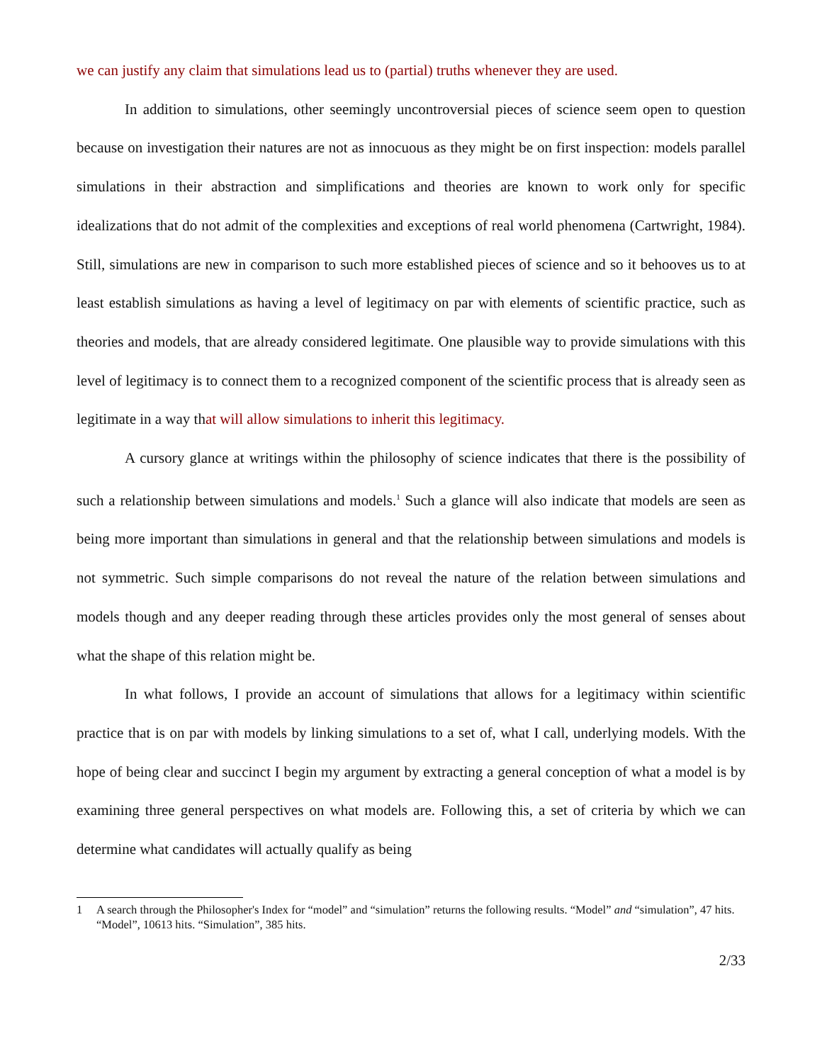we can justify any claim that simulations lead us to (partial) truths whenever they are used.
In addition to simulations, other seemingly uncontroversial pieces of science seem open to question because on investigation their natures are not as innocuous as they might be on first inspection: models parallel simulations in their abstraction and simplifications and theories are known to work only for specific idealizations that do not admit of the complexities and exceptions of real world phenomena (Cartwright, 1984). Still, simulations are new in comparison to such more established pieces of science and so it behooves us to at least establish simulations as having a level of legitimacy on par with elements of scientific practice, such as theories and models, that are already considered legitimate. One plausible way to provide simulations with this level of legitimacy is to connect them to a recognized component of the scientific process that is already seen as legitimate in a way that will allow simulations to inherit this legitimacy.
A cursory glance at writings within the philosophy of science indicates that there is the possibility of such a relationship between simulations and models.<sup>1</sup> Such a glance will also indicate that models are seen as being more important than simulations in general and that the relationship between simulations and models is not symmetric. Such simple comparisons do not reveal the nature of the relation between simulations and models though and any deeper reading through these articles provides only the most general of senses about what the shape of this relation might be.
In what follows, I provide an account of simulations that allows for a legitimacy within scientific practice that is on par with models by linking simulations to a set of, what I call, underlying models. With the hope of being clear and succinct I begin my argument by extracting a general conception of what a model is by examining three general perspectives on what models are. Following this, a set of criteria by which we can determine what candidates will actually qualify as being
1 A search through the Philosopher's Index for “model” and “simulation” returns the following results. “Model” and “simulation”, 47 hits. “Model”, 10613 hits. “Simulation”, 385 hits.
2/33